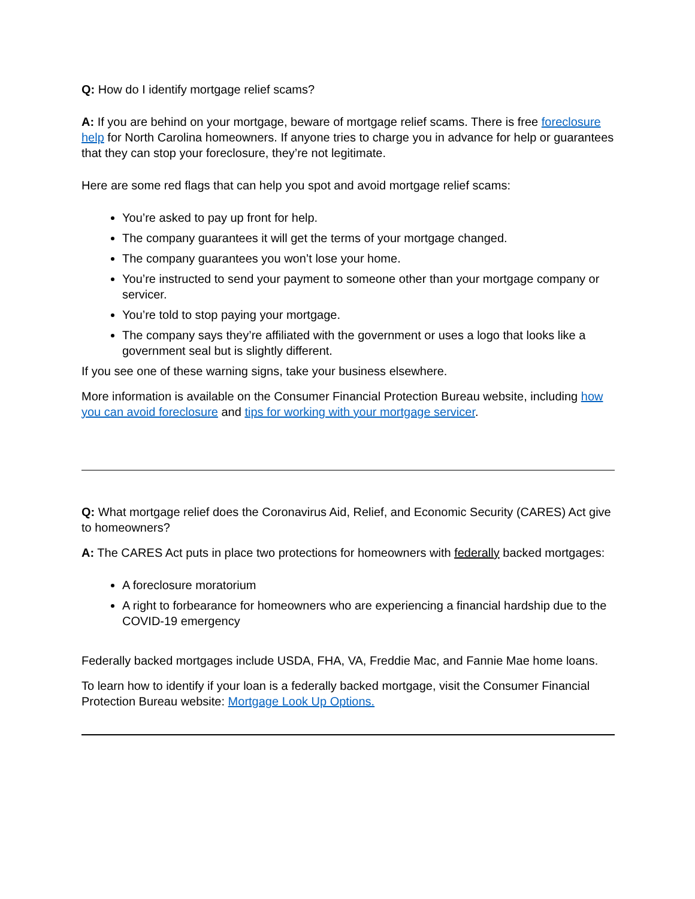Q: How do I identify mortgage relief scams?
A: If you are behind on your mortgage, beware of mortgage relief scams. There is free foreclosure help for North Carolina homeowners. If anyone tries to charge you in advance for help or guarantees that they can stop your foreclosure, they’re not legitimate.
Here are some red flags that can help you spot and avoid mortgage relief scams:
You’re asked to pay up front for help.
The company guarantees it will get the terms of your mortgage changed.
The company guarantees you won’t lose your home.
You’re instructed to send your payment to someone other than your mortgage company or servicer.
You’re told to stop paying your mortgage.
The company says they’re affiliated with the government or uses a logo that looks like a government seal but is slightly different.
If you see one of these warning signs, take your business elsewhere.
More information is available on the Consumer Financial Protection Bureau website, including how you can avoid foreclosure and tips for working with your mortgage servicer.
Q: What mortgage relief does the Coronavirus Aid, Relief, and Economic Security (CARES) Act give to homeowners?
A: The CARES Act puts in place two protections for homeowners with federally backed mortgages:
A foreclosure moratorium
A right to forbearance for homeowners who are experiencing a financial hardship due to the COVID-19 emergency
Federally backed mortgages include USDA, FHA, VA, Freddie Mac, and Fannie Mae home loans.
To learn how to identify if your loan is a federally backed mortgage, visit the Consumer Financial Protection Bureau website: Mortgage Look Up Options.